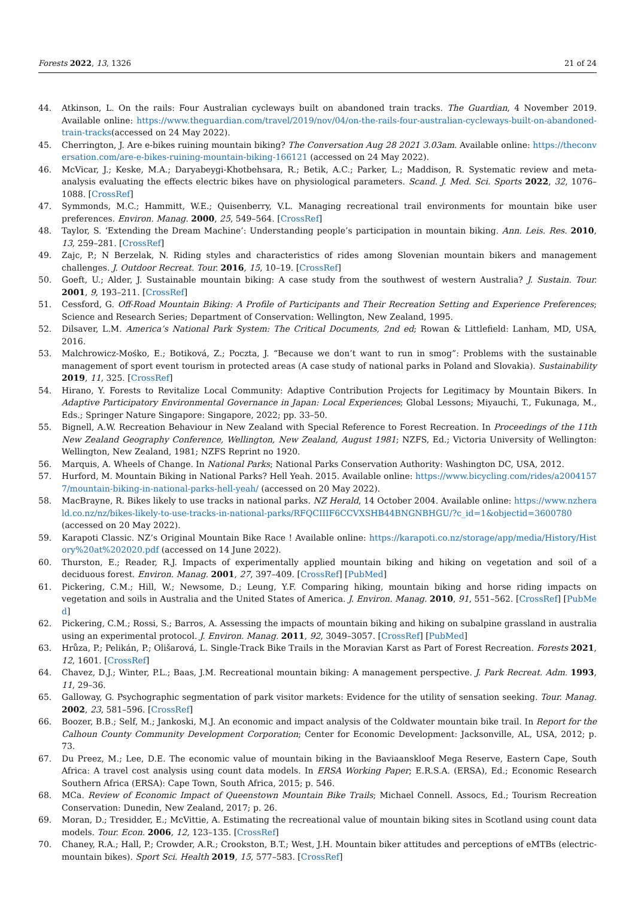Forests 2022, 13, 1326 21 of 24
44. Atkinson, L. On the rails: Four Australian cycleways built on abandoned train tracks. The Guardian, 4 November 2019. Available online: https://www.theguardian.com/travel/2019/nov/04/on-the-rails-four-australian-cycleways-built-on-abandoned-train-tracks(accessed on 24 May 2022).
45. Cherrington, J. Are e-bikes ruining mountain biking? The Conversation Aug 28 2021 3.03am. Available online: https://theconversation.com/are-e-bikes-ruining-mountain-biking-166121 (accessed on 24 May 2022).
46. McVicar, J.; Keske, M.A.; Daryabeygi-Khotbehsara, R.; Betik, A.C.; Parker, L.; Maddison, R. Systematic review and meta-analysis evaluating the effects electric bikes have on physiological parameters. Scand. J. Med. Sci. Sports 2022, 32, 1076–1088. [CrossRef]
47. Symmonds, M.C.; Hammitt, W.E.; Quisenberry, V.L. Managing recreational trail environments for mountain bike user preferences. Environ. Manag. 2000, 25, 549–564. [CrossRef]
48. Taylor, S. ‘Extending the Dream Machine’: Understanding people’s participation in mountain biking. Ann. Leis. Res. 2010, 13, 259–281. [CrossRef]
49. Zajc, P.; N Berzelak, N. Riding styles and characteristics of rides among Slovenian mountain bikers and management challenges. J. Outdoor Recreat. Tour. 2016, 15, 10–19. [CrossRef]
50. Goeft, U.; Alder, J. Sustainable mountain biking: A case study from the southwest of western Australia? J. Sustain. Tour. 2001, 9, 193–211. [CrossRef]
51. Cessford, G. Off-Road Mountain Biking: A Profile of Participants and Their Recreation Setting and Experience Preferences; Science and Research Series; Department of Conservation: Wellington, New Zealand, 1995.
52. Dilsaver, L.M. America’s National Park System: The Critical Documents, 2nd ed; Rowan & Littlefield: Lanham, MD, USA, 2016.
53. Malchrowicz-Mośko, E.; Botiková, Z.; Poczta, J. “Because we don’t want to run in smog”: Problems with the sustainable management of sport event tourism in protected areas (A case study of national parks in Poland and Slovakia). Sustainability 2019, 11, 325. [CrossRef]
54. Hirano, Y. Forests to Revitalize Local Community: Adaptive Contribution Projects for Legitimacy by Mountain Bikers. In Adaptive Participatory Environmental Governance in Japan: Local Experiences; Global Lessons; Miyauchi, T., Fukunaga, M., Eds.; Springer Nature Singapore: Singapore, 2022; pp. 33–50.
55. Bignell, A.W. Recreation Behaviour in New Zealand with Special Reference to Forest Recreation. In Proceedings of the 11th New Zealand Geography Conference, Wellington, New Zealand, August 1981; NZFS, Ed.; Victoria University of Wellington: Wellington, New Zealand, 1981; NZFS Reprint no 1920.
56. Marquis, A. Wheels of Change. In National Parks; National Parks Conservation Authority: Washington DC, USA, 2012.
57. Hurford, M. Mountain Biking in National Parks? Hell Yeah. 2015. Available online: https://www.bicycling.com/rides/a20041577/mountain-biking-in-national-parks-hell-yeah/ (accessed on 20 May 2022).
58. MacBrayne, R. Bikes likely to use tracks in national parks. NZ Herald, 14 October 2004. Available online: https://www.nzherald.co.nz/nz/bikes-likely-to-use-tracks-in-national-parks/RFQCIIIF6CCVXSHB44BNGNBHGU/?c_id=1&objectid=3600780(accessed on 20 May 2022).
59. Karapoti Classic. NZ’s Original Mountain Bike Race ! Available online: https://karapoti.co.nz/storage/app/media/History/History%20at%202020.pdf (accessed on 14 June 2022).
60. Thurston, E.; Reader, R.J. Impacts of experimentally applied mountain biking and hiking on vegetation and soil of a deciduous forest. Environ. Manag. 2001, 27, 397–409. [CrossRef] [PubMed]
61. Pickering, C.M.; Hill, W.; Newsome, D.; Leung, Y.F. Comparing hiking, mountain biking and horse riding impacts on vegetation and soils in Australia and the United States of America. J. Environ. Manag. 2010, 91, 551–562. [CrossRef] [PubMed]
62. Pickering, C.M.; Rossi, S.; Barros, A. Assessing the impacts of mountain biking and hiking on subalpine grassland in australia using an experimental protocol. J. Environ. Manag. 2011, 92, 3049–3057. [CrossRef] [PubMed]
63. Hrůza, P.; Pelikán, P.; Olišarová, L. Single-Track Bike Trails in the Moravian Karst as Part of Forest Recreation. Forests 2021, 12, 1601. [CrossRef]
64. Chavez, D.J.; Winter, P.L.; Baas, J.M. Recreational mountain biking: A management perspective. J. Park Recreat. Adm. 1993, 11, 29–36.
65. Galloway, G. Psychographic segmentation of park visitor markets: Evidence for the utility of sensation seeking. Tour. Manag. 2002, 23, 581–596. [CrossRef]
66. Boozer, B.B.; Self, M.; Jankoski, M.J. An economic and impact analysis of the Coldwater mountain bike trail. In Report for the Calhoun County Community Development Corporation; Center for Economic Development: Jacksonville, AL, USA, 2012; p. 73.
67. Du Preez, M.; Lee, D.E. The economic value of mountain biking in the Baviaanskloof Mega Reserve, Eastern Cape, South Africa: A travel cost analysis using count data models. In ERSA Working Paper; E.R.S.A. (ERSA), Ed.; Economic Research Southern Africa (ERSA): Cape Town, South Africa, 2015; p. 546.
68. MCa. Review of Economic Impact of Queenstown Mountain Bike Trails; Michael Connell. Assocs, Ed.; Tourism Recreation Conservation: Dunedin, New Zealand, 2017; p. 26.
69. Moran, D.; Tresidder, E.; McVittie, A. Estimating the recreational value of mountain biking sites in Scotland using count data models. Tour. Econ. 2006, 12, 123–135. [CrossRef]
70. Chaney, R.A.; Hall, P.; Crowder, A.R.; Crookston, B.T.; West, J.H. Mountain biker attitudes and perceptions of eMTBs (electric-mountain bikes). Sport Sci. Health 2019, 15, 577–583. [CrossRef]